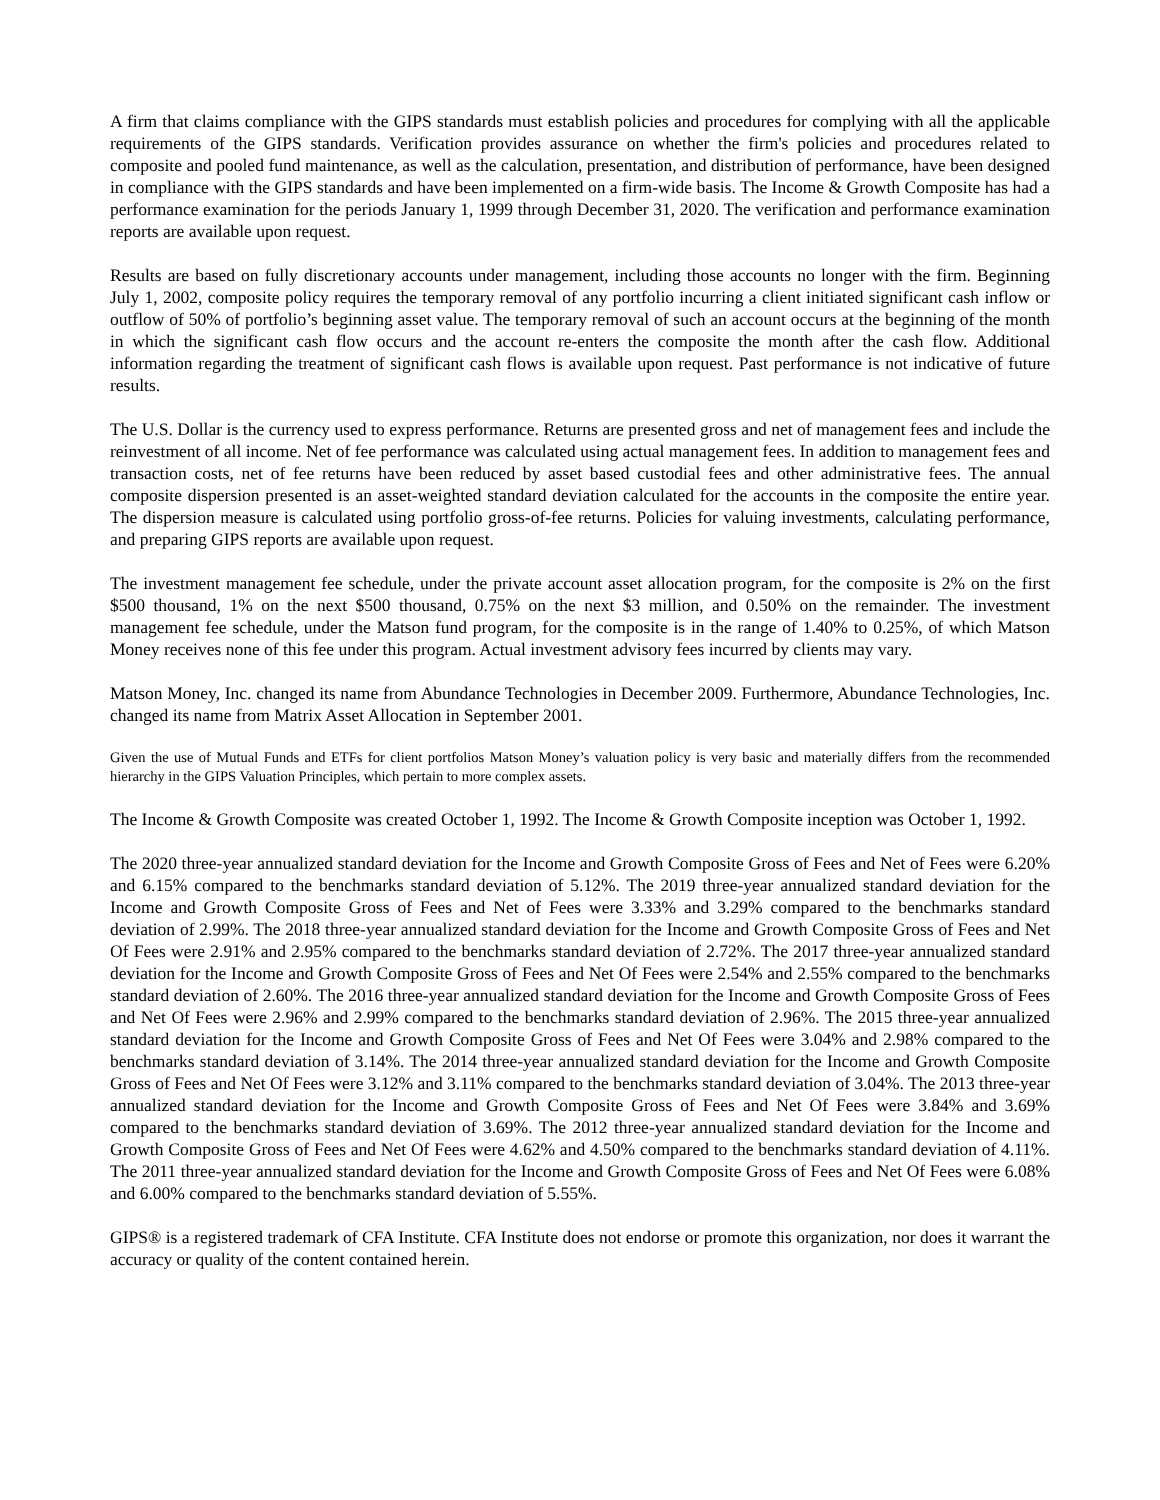A firm that claims compliance with the GIPS standards must establish policies and procedures for complying with all the applicable requirements of the GIPS standards. Verification provides assurance on whether the firm's policies and procedures related to composite and pooled fund maintenance, as well as the calculation, presentation, and distribution of performance, have been designed in compliance with the GIPS standards and have been implemented on a firm-wide basis. The Income & Growth Composite has had a performance examination for the periods January 1, 1999 through December 31, 2020. The verification and performance examination reports are available upon request.
Results are based on fully discretionary accounts under management, including those accounts no longer with the firm. Beginning July 1, 2002, composite policy requires the temporary removal of any portfolio incurring a client initiated significant cash inflow or outflow of 50% of portfolio’s beginning asset value. The temporary removal of such an account occurs at the beginning of the month in which the significant cash flow occurs and the account re-enters the composite the month after the cash flow. Additional information regarding the treatment of significant cash flows is available upon request. Past performance is not indicative of future results.
The U.S. Dollar is the currency used to express performance. Returns are presented gross and net of management fees and include the reinvestment of all income. Net of fee performance was calculated using actual management fees. In addition to management fees and transaction costs, net of fee returns have been reduced by asset based custodial fees and other administrative fees. The annual composite dispersion presented is an asset-weighted standard deviation calculated for the accounts in the composite the entire year. The dispersion measure is calculated using portfolio gross-of-fee returns. Policies for valuing investments, calculating performance, and preparing GIPS reports are available upon request.
The investment management fee schedule, under the private account asset allocation program, for the composite is 2% on the first $500 thousand, 1% on the next $500 thousand, 0.75% on the next $3 million, and 0.50% on the remainder. The investment management fee schedule, under the Matson fund program, for the composite is in the range of 1.40% to 0.25%, of which Matson Money receives none of this fee under this program. Actual investment advisory fees incurred by clients may vary.
Matson Money, Inc. changed its name from Abundance Technologies in December 2009. Furthermore, Abundance Technologies, Inc. changed its name from Matrix Asset Allocation in September 2001.
Given the use of Mutual Funds and ETFs for client portfolios Matson Money’s valuation policy is very basic and materially differs from the recommended hierarchy in the GIPS Valuation Principles, which pertain to more complex assets.
The Income & Growth Composite was created October 1, 1992. The Income & Growth Composite inception was October 1, 1992.
The 2020 three-year annualized standard deviation for the Income and Growth Composite Gross of Fees and Net of Fees were 6.20% and 6.15% compared to the benchmarks standard deviation of 5.12%. The 2019 three-year annualized standard deviation for the Income and Growth Composite Gross of Fees and Net of Fees were 3.33% and 3.29% compared to the benchmarks standard deviation of 2.99%. The 2018 three-year annualized standard deviation for the Income and Growth Composite Gross of Fees and Net Of Fees were 2.91% and 2.95% compared to the benchmarks standard deviation of 2.72%. The 2017 three-year annualized standard deviation for the Income and Growth Composite Gross of Fees and Net Of Fees were 2.54% and 2.55% compared to the benchmarks standard deviation of 2.60%. The 2016 three-year annualized standard deviation for the Income and Growth Composite Gross of Fees and Net Of Fees were 2.96% and 2.99% compared to the benchmarks standard deviation of 2.96%. The 2015 three-year annualized standard deviation for the Income and Growth Composite Gross of Fees and Net Of Fees were 3.04% and 2.98% compared to the benchmarks standard deviation of 3.14%. The 2014 three-year annualized standard deviation for the Income and Growth Composite Gross of Fees and Net Of Fees were 3.12% and 3.11% compared to the benchmarks standard deviation of 3.04%. The 2013 three-year annualized standard deviation for the Income and Growth Composite Gross of Fees and Net Of Fees were 3.84% and 3.69% compared to the benchmarks standard deviation of 3.69%. The 2012 three-year annualized standard deviation for the Income and Growth Composite Gross of Fees and Net Of Fees were 4.62% and 4.50% compared to the benchmarks standard deviation of 4.11%. The 2011 three-year annualized standard deviation for the Income and Growth Composite Gross of Fees and Net Of Fees were 6.08% and 6.00% compared to the benchmarks standard deviation of 5.55%.
GIPS® is a registered trademark of CFA Institute. CFA Institute does not endorse or promote this organization, nor does it warrant the accuracy or quality of the content contained herein.